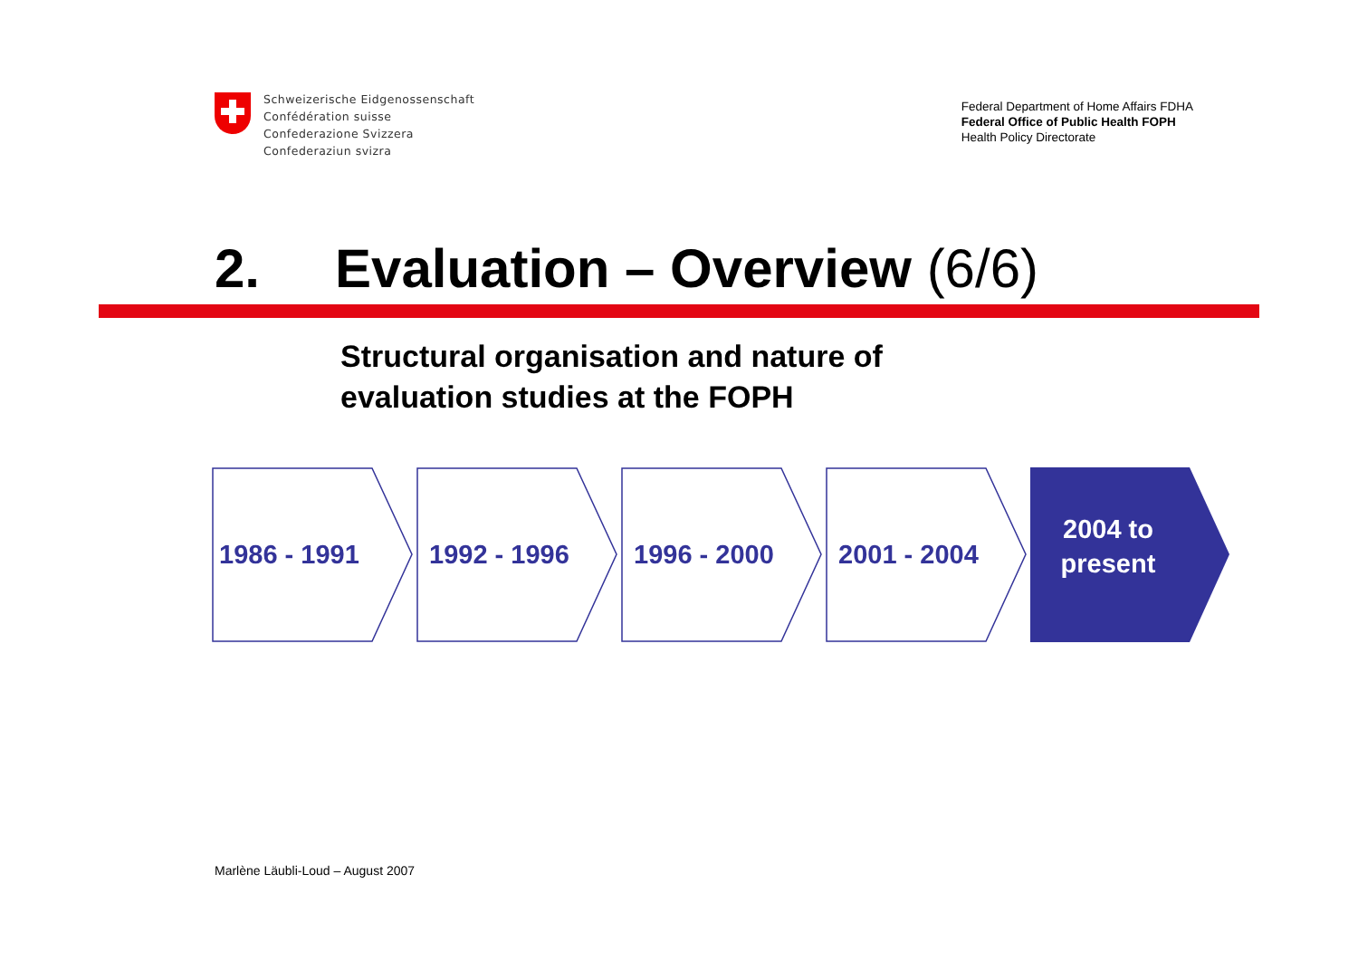Schweizerische Eidgenossenschaft
Confédération suisse
Confederazione Svizzera
Confederaziun svizra
Federal Department of Home Affairs FDHA
Federal Office of Public Health FOPH
Health Policy Directorate
2. Evaluation – Overview (6/6)
Structural organisation and nature of
evaluation studies at the FOPH
1986 - 1991 1992 - 1996 1996 - 2000 2001 - 2004
2004 to
present
Marlène Läubli-Loud – August 2007